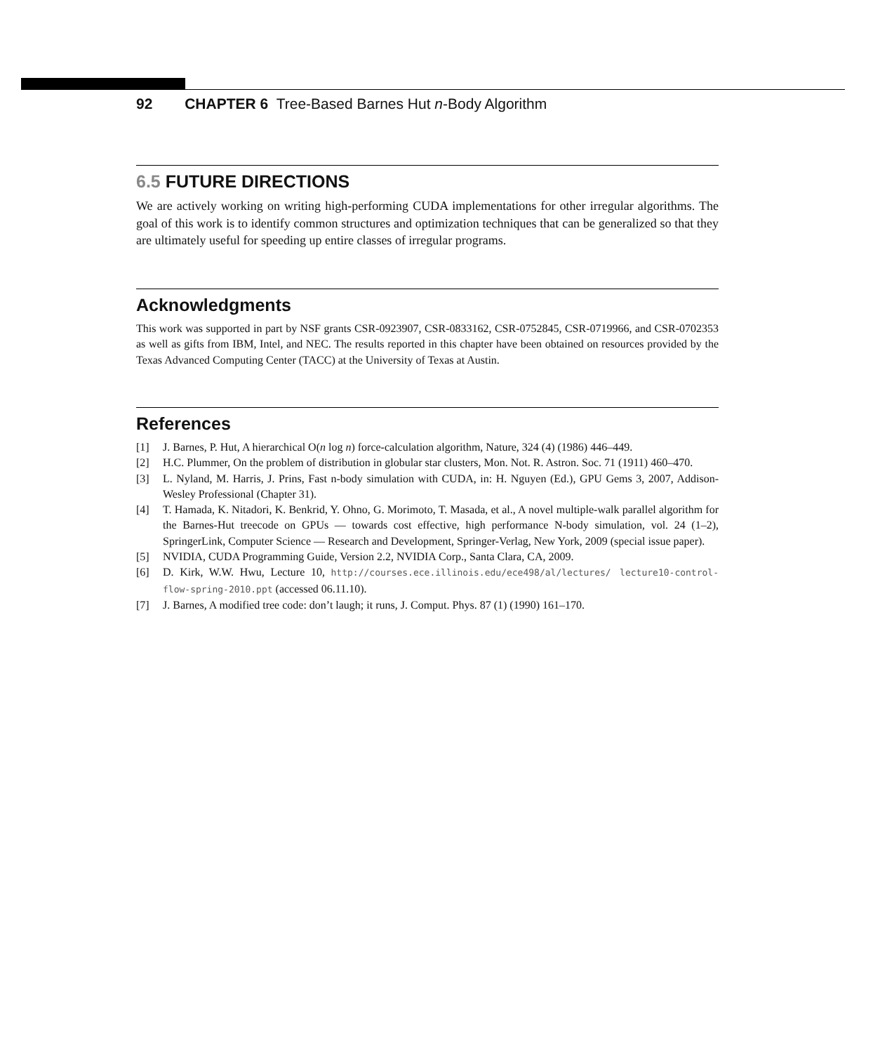92 CHAPTER 6 Tree-Based Barnes Hut n-Body Algorithm
6.5 FUTURE DIRECTIONS
We are actively working on writing high-performing CUDA implementations for other irregular algorithms. The goal of this work is to identify common structures and optimization techniques that can be generalized so that they are ultimately useful for speeding up entire classes of irregular programs.
Acknowledgments
This work was supported in part by NSF grants CSR-0923907, CSR-0833162, CSR-0752845, CSR-0719966, and CSR-0702353 as well as gifts from IBM, Intel, and NEC. The results reported in this chapter have been obtained on resources provided by the Texas Advanced Computing Center (TACC) at the University of Texas at Austin.
References
[1] J. Barnes, P. Hut, A hierarchical O(n log n) force-calculation algorithm, Nature, 324 (4) (1986) 446–449.
[2] H.C. Plummer, On the problem of distribution in globular star clusters, Mon. Not. R. Astron. Soc. 71 (1911) 460–470.
[3] L. Nyland, M. Harris, J. Prins, Fast n-body simulation with CUDA, in: H. Nguyen (Ed.), GPU Gems 3, 2007, Addison-Wesley Professional (Chapter 31).
[4] T. Hamada, K. Nitadori, K. Benkrid, Y. Ohno, G. Morimoto, T. Masada, et al., A novel multiple-walk parallel algorithm for the Barnes-Hut treecode on GPUs — towards cost effective, high performance N-body simulation, vol. 24 (1–2), SpringerLink, Computer Science — Research and Development, Springer-Verlag, New York, 2009 (special issue paper).
[5] NVIDIA, CUDA Programming Guide, Version 2.2, NVIDIA Corp., Santa Clara, CA, 2009.
[6] D. Kirk, W.W. Hwu, Lecture 10, http://courses.ece.illinois.edu/ece498/al/lectures/ lecture10-control-flow-spring-2010.ppt (accessed 06.11.10).
[7] J. Barnes, A modified tree code: don’t laugh; it runs, J. Comput. Phys. 87 (1) (1990) 161–170.